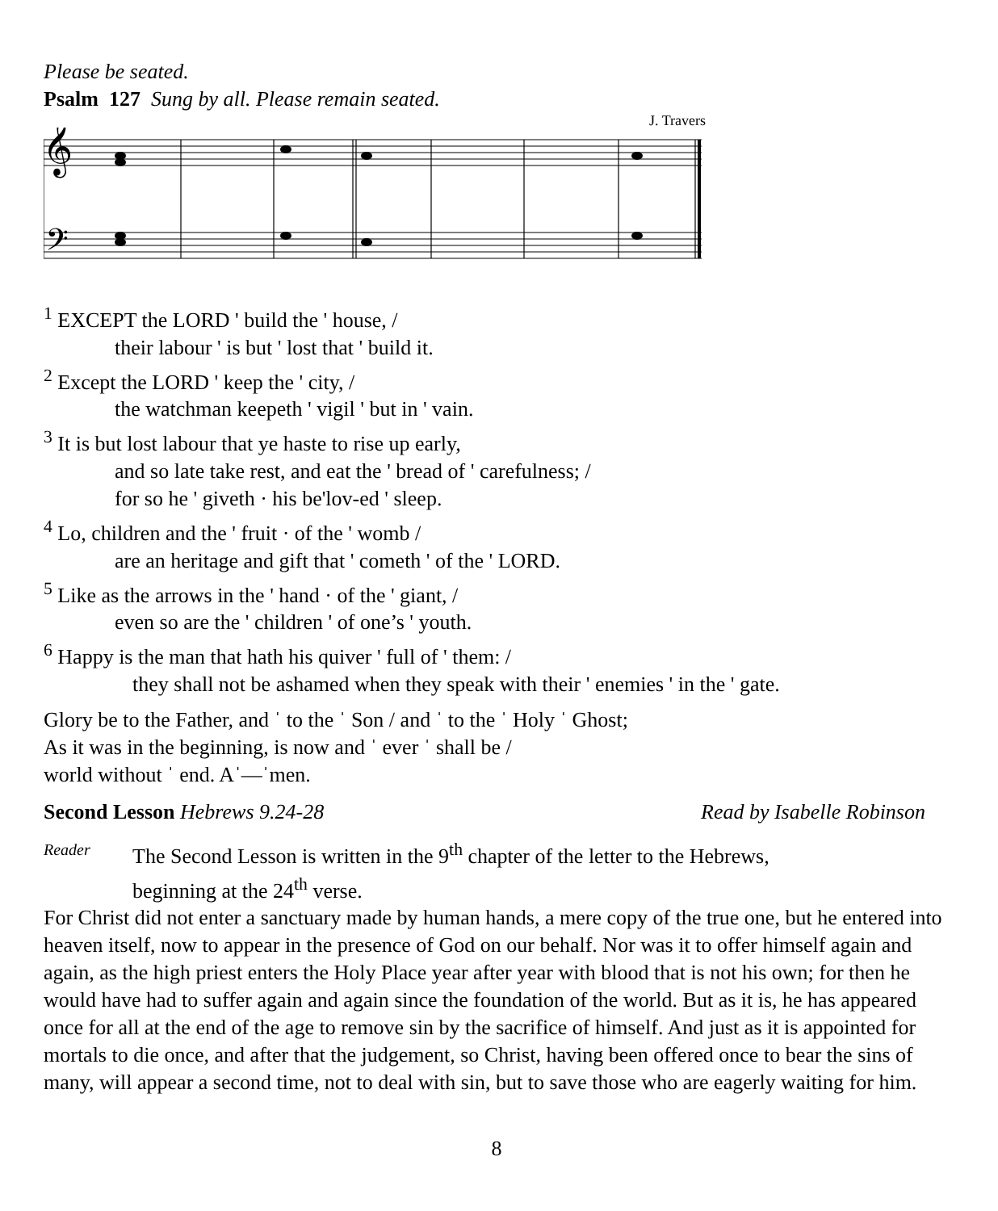Please be seated.
Psalm 127 Sung by all. Please remain seated.
J. Travers
𝄞
𝄢
<sup>1</sup> EXCEPT the LORD ' build the ' house, /
their labour ' is but ' lost that ' build it.
<sup>2</sup> Except the LORD ' keep the ' city, /
the watchman keepeth ' vigil ' but in ' vain.
<sup>3</sup> It is but lost labour that ye haste to rise up early,
and so late take rest, and eat the ' bread of ' carefulness; /
for so he ' giveth · his be'lov-ed ' sleep.
<sup>4</sup> Lo, children and the ' fruit · of the ' womb /
are an heritage and gift that ' cometh ' of the ' LORD.
<sup>5</sup> Like as the arrows in the ' hand · of the ' giant, /
even so are the ' children ' of one’s ' youth.
<sup>6</sup> Happy is the man that hath his quiver ' full of ' them: /
they shall not be ashamed when they speak with their ' enemies ' in the ' gate.
Glory be to the Father, and ˈ to the ˈ Son / and ˈ to the ˈ Holy ˈ Ghost;
As it was in the beginning, is now and ˈ ever ˈ shall be /
world without ˈ end. Aˈ—ˈmen.
Second Lesson Hebrews 9.24-28 Read by Isabelle Robinson
Reader
The Second Lesson is written in the 9<sup>th</sup> chapter of the letter to the Hebrews,
beginning at the 24<sup>th</sup> verse.
For Christ did not enter a sanctuary made by human hands, a mere copy of the true one, but he entered into heaven itself, now to appear in the presence of God on our behalf. Nor was it to offer himself again and again, as the high priest enters the Holy Place year after year with blood that is not his own; for then he would have had to suffer again and again since the foundation of the world. But as it is, he has appeared once for all at the end of the age to remove sin by the sacrifice of himself. And just as it is appointed for mortals to die once, and after that the judgement, so Christ, having been offered once to bear the sins of many, will appear a second time, not to deal with sin, but to save those who are eagerly waiting for him.
8